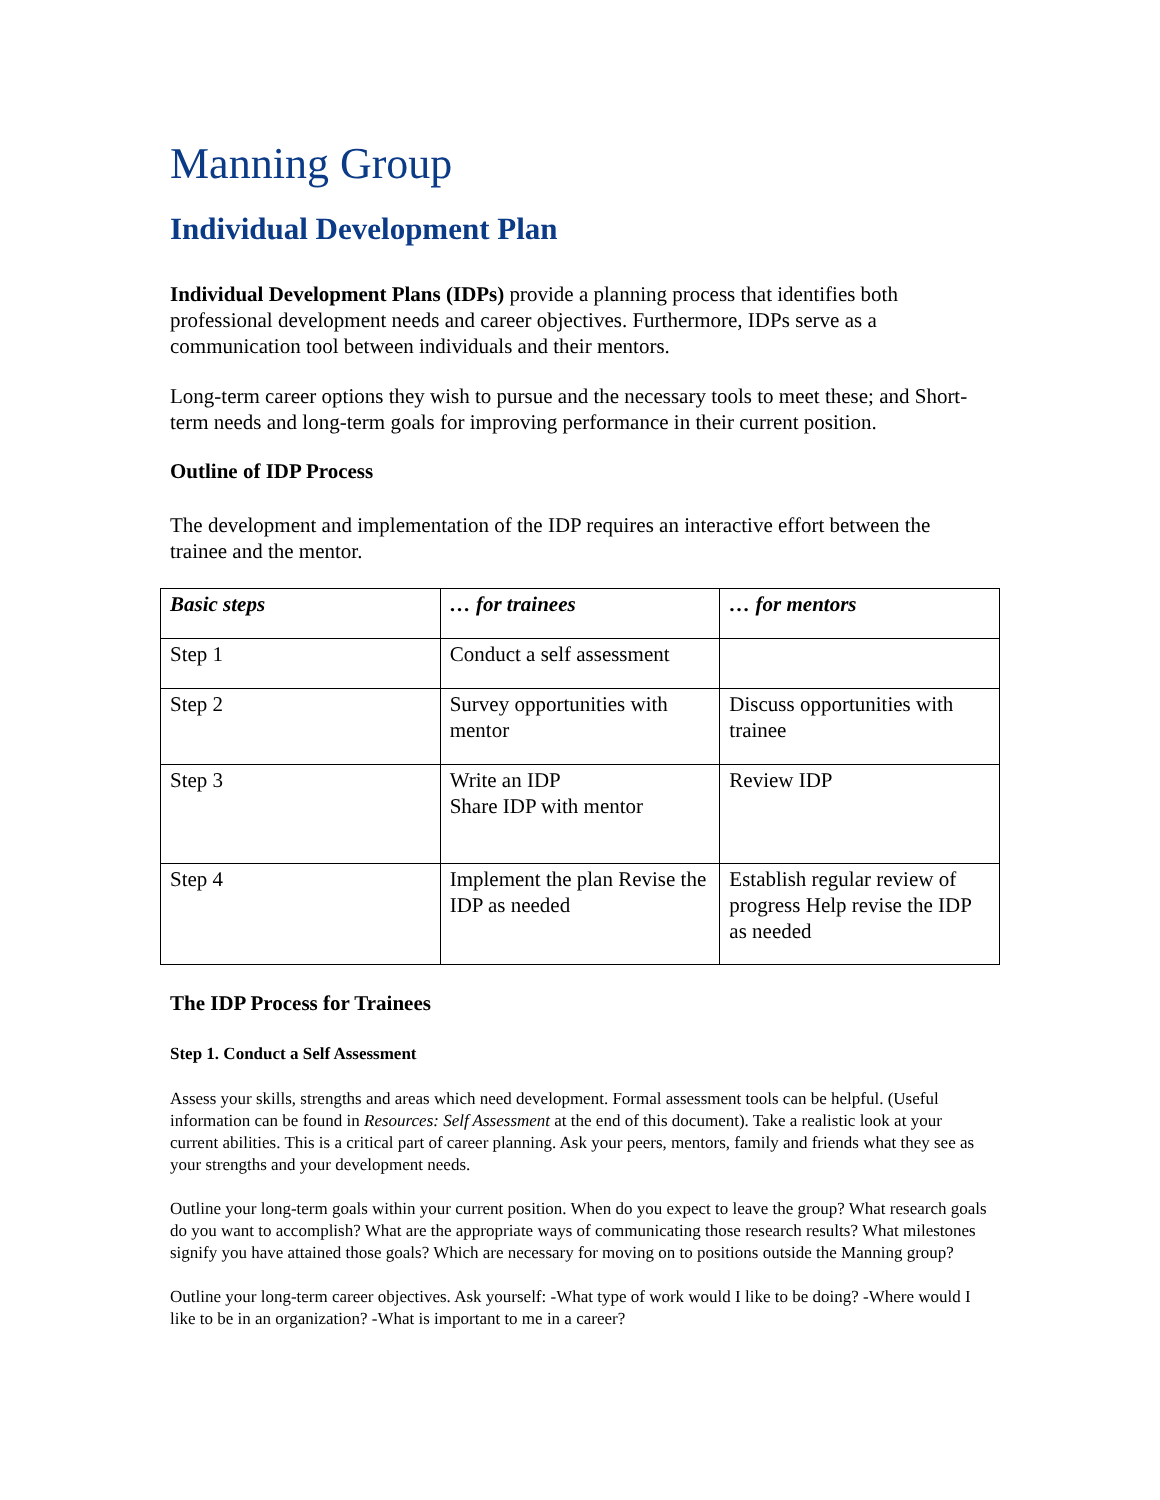Manning Group
Individual Development Plan
Individual Development Plans (IDPs) provide a planning process that identifies both professional development needs and career objectives. Furthermore, IDPs serve as a communication tool between individuals and their mentors.
Long-term career options they wish to pursue and the necessary tools to meet these; and Short-term needs and long-term goals for improving performance in their current position.
Outline of IDP Process
The development and implementation of the IDP requires an interactive effort between the trainee and the mentor.
| Basic steps | … for trainees | … for mentors |
| --- | --- | --- |
| Step 1 | Conduct a self assessment | |
| Step 2 | Survey opportunities with mentor | Discuss opportunities with trainee |
| Step 3 | Write an IDP Share IDP with mentor | Review IDP |
| Step 4 | Implement the plan Revise the IDP as needed | Establish regular review of progress Help revise the IDP as needed |
The IDP Process for Trainees
Step 1. Conduct a Self Assessment
Assess your skills, strengths and areas which need development. Formal assessment tools can be helpful. (Useful information can be found in Resources: Self Assessment at the end of this document). Take a realistic look at your current abilities. This is a critical part of career planning. Ask your peers, mentors, family and friends what they see as your strengths and your development needs.
Outline your long-term goals within your current position. When do you expect to leave the group? What research goals do you want to accomplish? What are the appropriate ways of communicating those research results? What milestones signify you have attained those goals? Which are necessary for moving on to positions outside the Manning group?
Outline your long-term career objectives. Ask yourself: -What type of work would I like to be doing? -Where would I like to be in an organization? -What is important to me in a career?